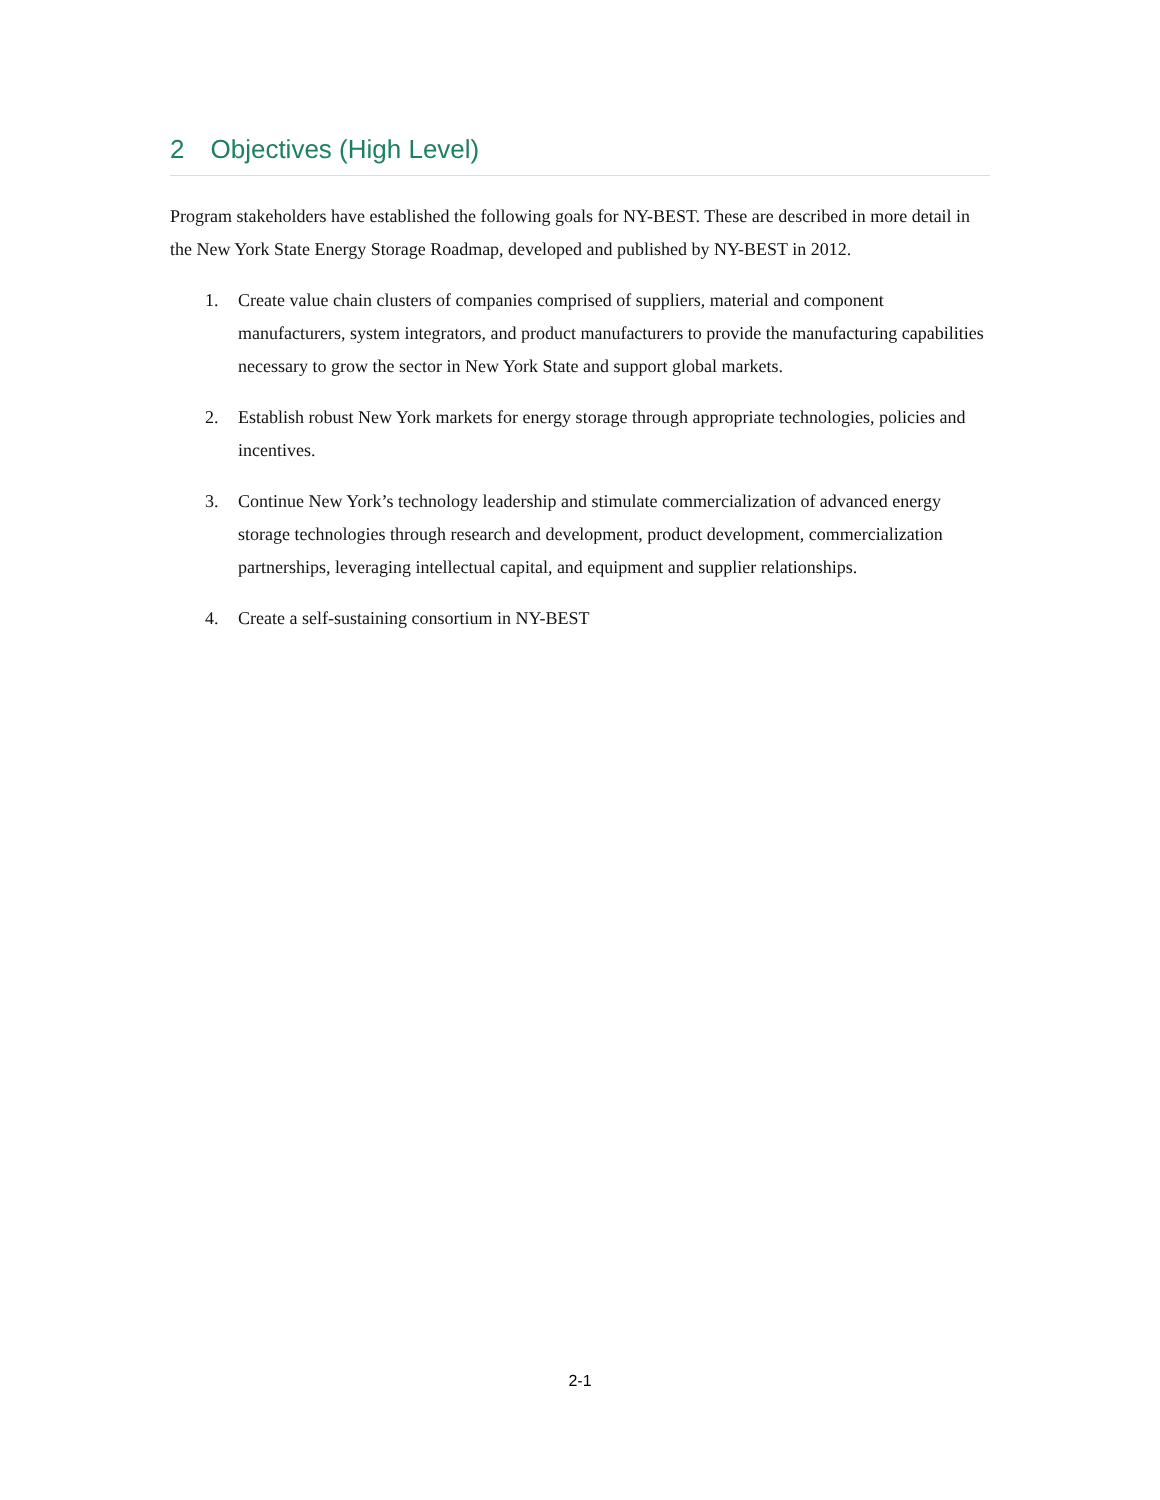2 Objectives (High Level)
Program stakeholders have established the following goals for NY-BEST. These are described in more detail in the New York State Energy Storage Roadmap, developed and published by NY-BEST in 2012.
1. Create value chain clusters of companies comprised of suppliers, material and component manufacturers, system integrators, and product manufacturers to provide the manufacturing capabilities necessary to grow the sector in New York State and support global markets.
2. Establish robust New York markets for energy storage through appropriate technologies, policies and incentives.
3. Continue New York’s technology leadership and stimulate commercialization of advanced energy storage technologies through research and development, product development, commercialization partnerships, leveraging intellectual capital, and equipment and supplier relationships.
4. Create a self-sustaining consortium in NY-BEST
2-1